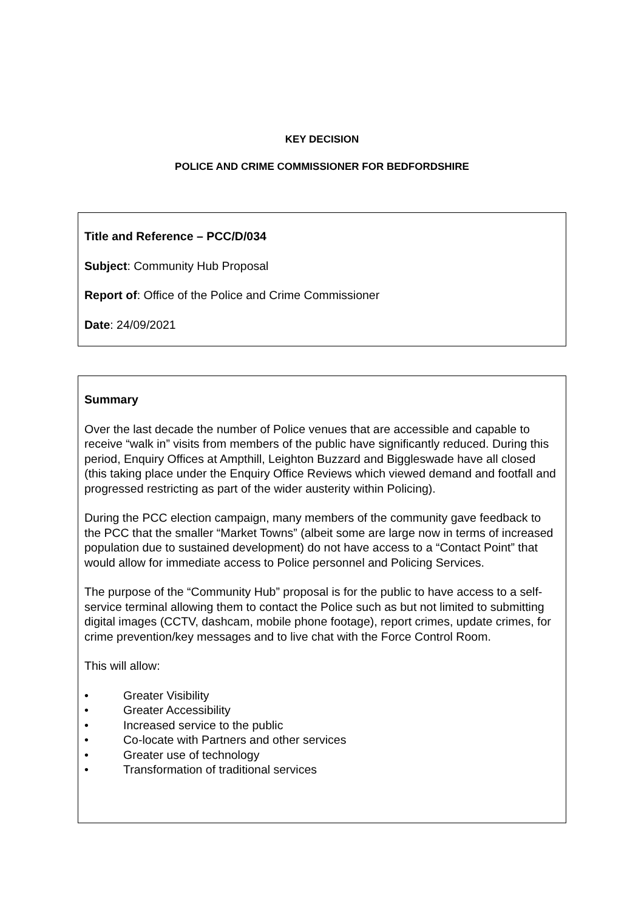KEY DECISION
POLICE AND CRIME COMMISSIONER FOR BEDFORDSHIRE
Title and Reference – PCC/D/034
Subject: Community Hub Proposal
Report of: Office of the Police and Crime Commissioner
Date: 24/09/2021
Summary
Over the last decade the number of Police venues that are accessible and capable to receive “walk in” visits from members of the public have significantly reduced. During this period, Enquiry Offices at Ampthill, Leighton Buzzard and Biggleswade have all closed (this taking place under the Enquiry Office Reviews which viewed demand and footfall and progressed restricting as part of the wider austerity within Policing).
During the PCC election campaign, many members of the community gave feedback to the PCC that the smaller “Market Towns” (albeit some are large now in terms of increased population due to sustained development) do not have access to a “Contact Point” that would allow for immediate access to Police personnel and Policing Services.
The purpose of the “Community Hub” proposal is for the public to have access to a self-service terminal allowing them to contact the Police such as but not limited to submitting digital images (CCTV, dashcam, mobile phone footage), report crimes, update crimes, for crime prevention/key messages and to live chat with the Force Control Room.
This will allow:
• Greater Visibility
• Greater Accessibility
• Increased service to the public
• Co-locate with Partners and other services
• Greater use of technology
• Transformation of traditional services